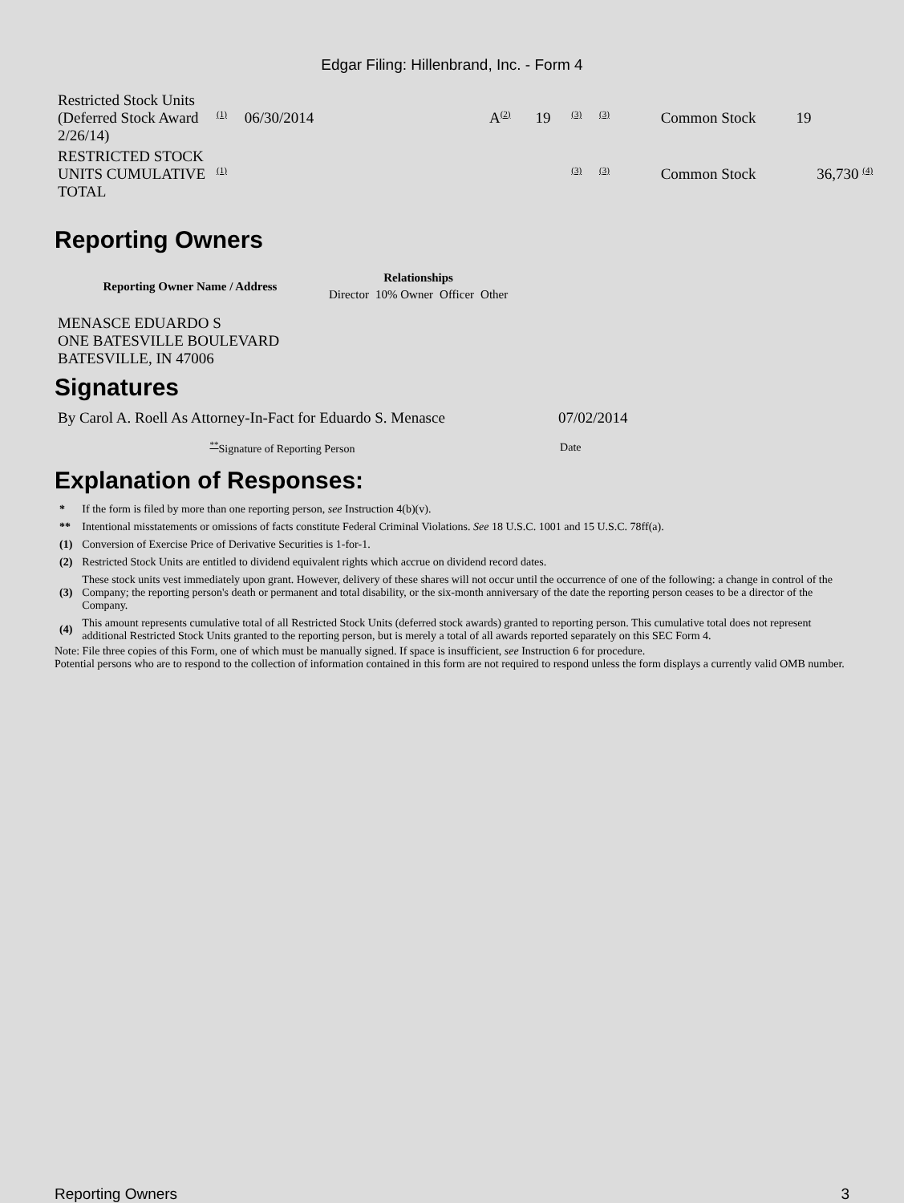Edgar Filing: Hillenbrand, Inc. - Form 4
| Restricted Stock Units (Deferred Stock Award 2/26/14) | <sup>(1)</sup> | 06/30/2014 | | A<sup>(2)</sup> | 19 | <sup>(3)</sup> | <sup>(3)</sup> | Common Stock | 19 |
| RESTRICTED STOCK UNITS CUMULATIVE TOTAL | <sup>(1)</sup> | | | | | <sup>(3)</sup> | <sup>(3)</sup> | Common Stock | 36,730 <sup>(4)</sup> |
Reporting Owners
| Reporting Owner Name / Address | Relationships | | | |
| --- | --- | --- | --- | --- |
| | Director | 10% Owner | Officer | Other |
| MENASCE EDUARDO S ONE BATESVILLE BOULEVARD BATESVILLE, IN 47006 | | | | |
Signatures
| By Carol A. Roell As Attorney-In-Fact for Eduardo S. Menasce | 07/02/2014 |
| <sup>**</sup> Signature of Reporting Person | Date |
Explanation of Responses:
| * | If the form is filed by more than one reporting person, see Instruction 4(b)(v). |
| ** | Intentional misstatements or omissions of facts constitute Federal Criminal Violations. See 18 U.S.C. 1001 and 15 U.S.C. 78ff(a). |
| (1) | Conversion of Exercise Price of Derivative Securities is 1-for-1. |
| (2) | Restricted Stock Units are entitled to dividend equivalent rights which accrue on dividend record dates. |
| (3) | These stock units vest immediately upon grant. However, delivery of these shares will not occur until the occurrence of one of the following: a change in control of the Company; the reporting person's death or permanent and total disability, or the six-month anniversary of the date the reporting person ceases to be a director of the Company. |
| (4) | This amount represents cumulative total of all Restricted Stock Units (deferred stock awards) granted to reporting person. This cumulative total does not represent additional Restricted Stock Units granted to the reporting person, but is merely a total of all awards reported separately on this SEC Form 4. |
Note: File three copies of this Form, one of which must be manually signed. If space is insufficient, see Instruction 6 for procedure.
Potential persons who are to respond to the collection of information contained in this form are not required to respond unless the form displays a currently valid OMB number.
Reporting Owners 3